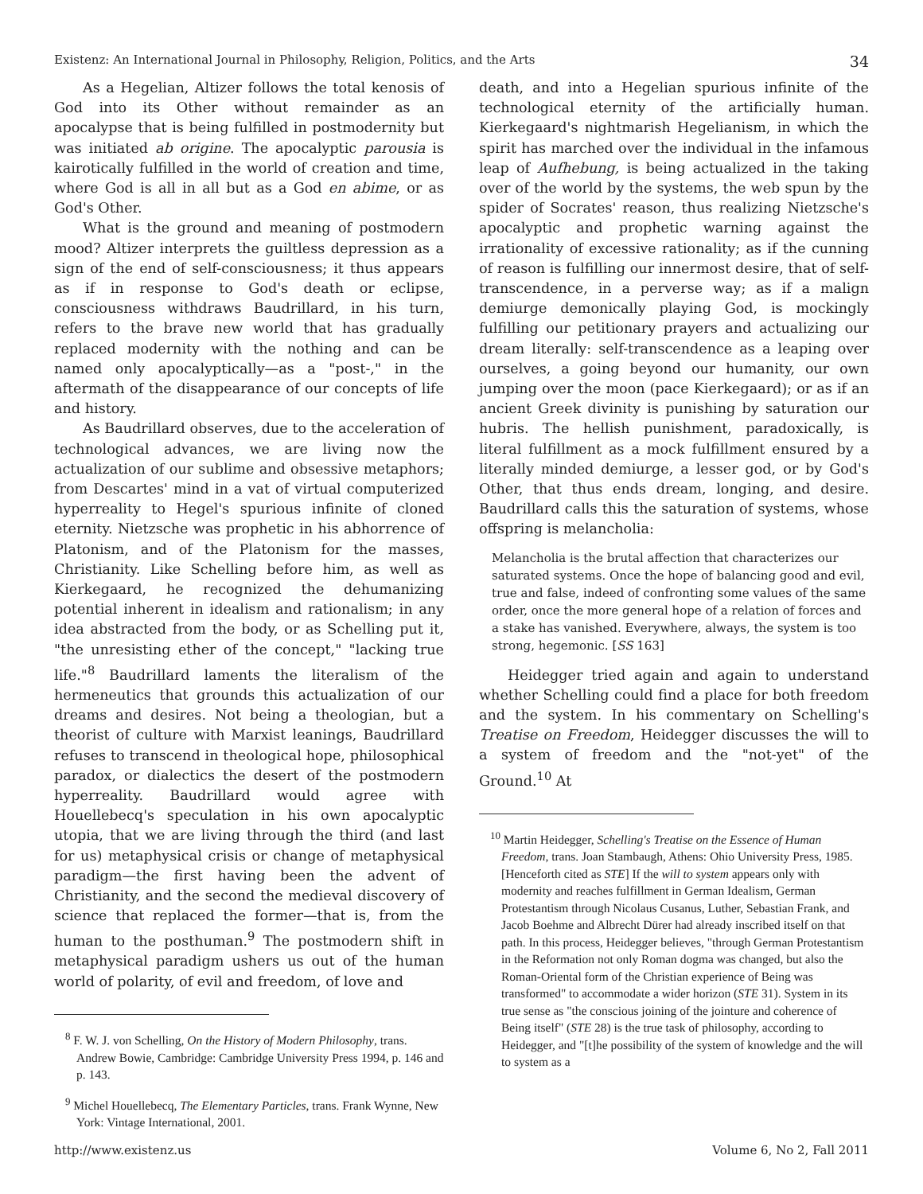Existenz: An International Journal in Philosophy, Religion, Politics, and the Arts 34
As a Hegelian, Altizer follows the total kenosis of God into its Other without remainder as an apocalypse that is being fulfilled in postmodernity but was initiated ab origine. The apocalyptic parousia is kairotically fulfilled in the world of creation and time, where God is all in all but as a God en abime, or as God's Other.
What is the ground and meaning of postmodern mood? Altizer interprets the guiltless depression as a sign of the end of self-consciousness; it thus appears as if in response to God's death or eclipse, consciousness withdraws Baudrillard, in his turn, refers to the brave new world that has gradually replaced modernity with the nothing and can be named only apocalyptically—as a "post-," in the aftermath of the disappearance of our concepts of life and history.
As Baudrillard observes, due to the acceleration of technological advances, we are living now the actualization of our sublime and obsessive metaphors; from Descartes' mind in a vat of virtual computerized hyperreality to Hegel's spurious infinite of cloned eternity. Nietzsche was prophetic in his abhorrence of Platonism, and of the Platonism for the masses, Christianity. Like Schelling before him, as well as Kierkegaard, he recognized the dehumanizing potential inherent in idealism and rationalism; in any idea abstracted from the body, or as Schelling put it, "the unresisting ether of the concept," "lacking true life."<sup>8</sup> Baudrillard laments the literalism of the hermeneutics that grounds this actualization of our dreams and desires. Not being a theologian, but a theorist of culture with Marxist leanings, Baudrillard refuses to transcend in theological hope, philosophical paradox, or dialectics the desert of the postmodern hyperreality. Baudrillard would agree with Houellebecq's speculation in his own apocalyptic utopia, that we are living through the third (and last for us) metaphysical crisis or change of metaphysical paradigm—the first having been the advent of Christianity, and the second the medieval discovery of science that replaced the former—that is, from the human to the posthuman.<sup>9</sup> The postmodern shift in metaphysical paradigm ushers us out of the human world of polarity, of evil and freedom, of love and
<sup>8</sup> F. W. J. von Schelling, On the History of Modern Philosophy, trans. Andrew Bowie, Cambridge: Cambridge University Press 1994, p. 146 and p. 143.
<sup>9</sup> Michel Houellebecq, The Elementary Particles, trans. Frank Wynne, New York: Vintage International, 2001.
death, and into a Hegelian spurious infinite of the technological eternity of the artificially human. Kierkegaard's nightmarish Hegelianism, in which the spirit has marched over the individual in the infamous leap of Aufhebung, is being actualized in the taking over of the world by the systems, the web spun by the spider of Socrates' reason, thus realizing Nietzsche's apocalyptic and prophetic warning against the irrationality of excessive rationality; as if the cunning of reason is fulfilling our innermost desire, that of self-transcendence, in a perverse way; as if a malign demiurge demonically playing God, is mockingly fulfilling our petitionary prayers and actualizing our dream literally: self-transcendence as a leaping over ourselves, a going beyond our humanity, our own jumping over the moon (pace Kierkegaard); or as if an ancient Greek divinity is punishing by saturation our hubris. The hellish punishment, paradoxically, is literal fulfillment as a mock fulfillment ensured by a literally minded demiurge, a lesser god, or by God's Other, that thus ends dream, longing, and desire. Baudrillard calls this the saturation of systems, whose offspring is melancholia:
Melancholia is the brutal affection that characterizes our saturated systems. Once the hope of balancing good and evil, true and false, indeed of confronting some values of the same order, once the more general hope of a relation of forces and a stake has vanished. Everywhere, always, the system is too strong, hegemonic. [SS 163]
Heidegger tried again and again to understand whether Schelling could find a place for both freedom and the system. In his commentary on Schelling's Treatise on Freedom, Heidegger discusses the will to a system of freedom and the "not-yet" of the Ground.<sup>10</sup> At
<sup>10</sup> Martin Heidegger, Schelling's Treatise on the Essence of Human Freedom, trans. Joan Stambaugh, Athens: Ohio University Press, 1985. [Henceforth cited as STE] If the will to system appears only with modernity and reaches fulfillment in German Idealism, German Protestantism through Nicolaus Cusanus, Luther, Sebastian Frank, and Jacob Boehme and Albrecht Dürer had already inscribed itself on that path. In this process, Heidegger believes, "through German Protestantism in the Reformation not only Roman dogma was changed, but also the Roman-Oriental form of the Christian experience of Being was transformed" to accommodate a wider horizon (STE 31). System in its true sense as "the conscious joining of the jointure and coherence of Being itself" (STE 28) is the true task of philosophy, according to Heidegger, and "[t]he possibility of the system of knowledge and the will to system as a
http://www.existenz.us Volume 6, No 2, Fall 2011